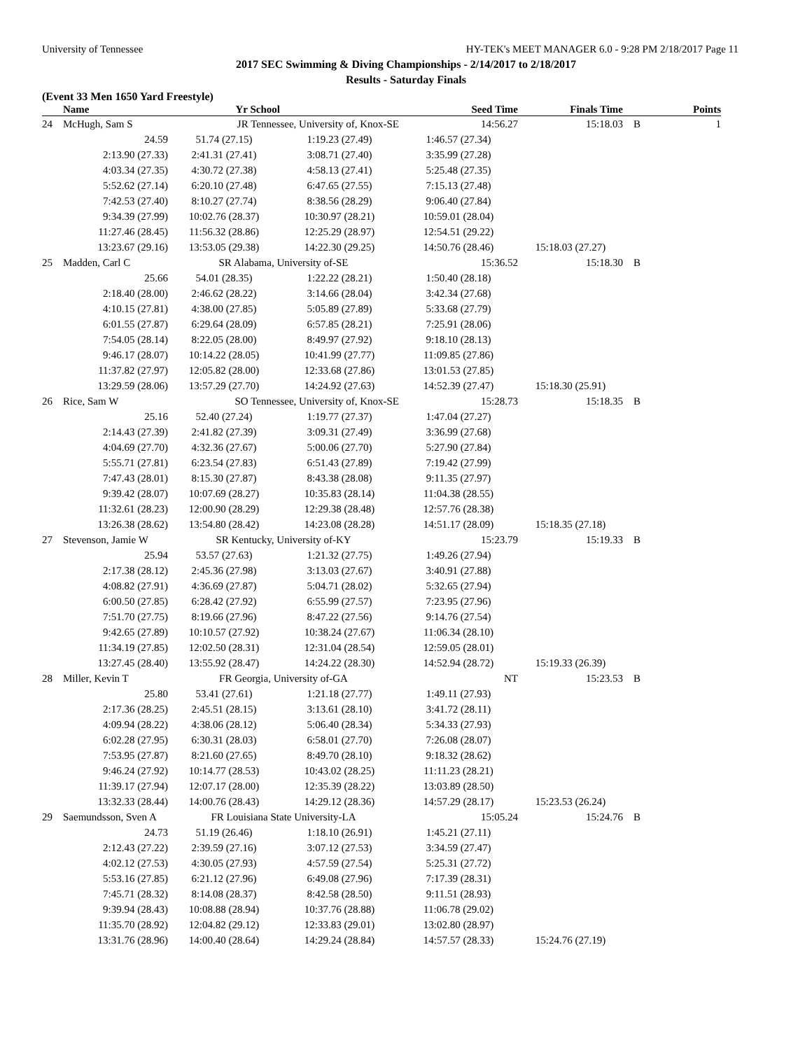University of Tennessee HY-TEK's MEET MANAGER 6.0 - 9:28 PM 2/18/2017 Page 11
2017 SEC Swimming & Diving Championships - 2/14/2017 to 2/18/2017
Results - Saturday Finals
(Event 33 Men 1650 Yard Freestyle)
| | Name | Yr School | | Seed Time | Finals Time | | Points |
| --- | --- | --- | --- | --- | --- | --- | --- |
| 24 | McHugh, Sam S | JR Tennessee, University of, Knox-SE | | 14:56.27 | 15:18.03 | B | 1 |
| | 24.59 | 51.74 (27.15) | 1:19.23 (27.49) | 1:46.57 (27.34) | | | |
| | 2:13.90 (27.33) | 2:41.31 (27.41) | 3:08.71 (27.40) | 3:35.99 (27.28) | | | |
| | 4:03.34 (27.35) | 4:30.72 (27.38) | 4:58.13 (27.41) | 5:25.48 (27.35) | | | |
| | 5:52.62 (27.14) | 6:20.10 (27.48) | 6:47.65 (27.55) | 7:15.13 (27.48) | | | |
| | 7:42.53 (27.40) | 8:10.27 (27.74) | 8:38.56 (28.29) | 9:06.40 (27.84) | | | |
| | 9:34.39 (27.99) | 10:02.76 (28.37) | 10:30.97 (28.21) | 10:59.01 (28.04) | | | |
| | 11:27.46 (28.45) | 11:56.32 (28.86) | 12:25.29 (28.97) | 12:54.51 (29.22) | | | |
| | 13:23.67 (29.16) | 13:53.05 (29.38) | 14:22.30 (29.25) | 14:50.76 (28.46) | 15:18.03 (27.27) | | |
| 25 | Madden, Carl C | SR Alabama, University of-SE | | 15:36.52 | 15:18.30 | B | |
| | 25.66 | 54.01 (28.35) | 1:22.22 (28.21) | 1:50.40 (28.18) | | | |
| | 2:18.40 (28.00) | 2:46.62 (28.22) | 3:14.66 (28.04) | 3:42.34 (27.68) | | | |
| | 4:10.15 (27.81) | 4:38.00 (27.85) | 5:05.89 (27.89) | 5:33.68 (27.79) | | | |
| | 6:01.55 (27.87) | 6:29.64 (28.09) | 6:57.85 (28.21) | 7:25.91 (28.06) | | | |
| | 7:54.05 (28.14) | 8:22.05 (28.00) | 8:49.97 (27.92) | 9:18.10 (28.13) | | | |
| | 9:46.17 (28.07) | 10:14.22 (28.05) | 10:41.99 (27.77) | 11:09.85 (27.86) | | | |
| | 11:37.82 (27.97) | 12:05.82 (28.00) | 12:33.68 (27.86) | 13:01.53 (27.85) | | | |
| | 13:29.59 (28.06) | 13:57.29 (27.70) | 14:24.92 (27.63) | 14:52.39 (27.47) | 15:18.30 (25.91) | | |
| 26 | Rice, Sam W | SO Tennessee, University of, Knox-SE | | 15:28.73 | 15:18.35 | B | |
| | 25.16 | 52.40 (27.24) | 1:19.77 (27.37) | 1:47.04 (27.27) | | | |
| | 2:14.43 (27.39) | 2:41.82 (27.39) | 3:09.31 (27.49) | 3:36.99 (27.68) | | | |
| | 4:04.69 (27.70) | 4:32.36 (27.67) | 5:00.06 (27.70) | 5:27.90 (27.84) | | | |
| | 5:55.71 (27.81) | 6:23.54 (27.83) | 6:51.43 (27.89) | 7:19.42 (27.99) | | | |
| | 7:47.43 (28.01) | 8:15.30 (27.87) | 8:43.38 (28.08) | 9:11.35 (27.97) | | | |
| | 9:39.42 (28.07) | 10:07.69 (28.27) | 10:35.83 (28.14) | 11:04.38 (28.55) | | | |
| | 11:32.61 (28.23) | 12:00.90 (28.29) | 12:29.38 (28.48) | 12:57.76 (28.38) | | | |
| | 13:26.38 (28.62) | 13:54.80 (28.42) | 14:23.08 (28.28) | 14:51.17 (28.09) | 15:18.35 (27.18) | | |
| 27 | Stevenson, Jamie W | SR Kentucky, University of-KY | | 15:23.79 | 15:19.33 | B | |
| | 25.94 | 53.57 (27.63) | 1:21.32 (27.75) | 1:49.26 (27.94) | | | |
| | 2:17.38 (28.12) | 2:45.36 (27.98) | 3:13.03 (27.67) | 3:40.91 (27.88) | | | |
| | 4:08.82 (27.91) | 4:36.69 (27.87) | 5:04.71 (28.02) | 5:32.65 (27.94) | | | |
| | 6:00.50 (27.85) | 6:28.42 (27.92) | 6:55.99 (27.57) | 7:23.95 (27.96) | | | |
| | 7:51.70 (27.75) | 8:19.66 (27.96) | 8:47.22 (27.56) | 9:14.76 (27.54) | | | |
| | 9:42.65 (27.89) | 10:10.57 (27.92) | 10:38.24 (27.67) | 11:06.34 (28.10) | | | |
| | 11:34.19 (27.85) | 12:02.50 (28.31) | 12:31.04 (28.54) | 12:59.05 (28.01) | | | |
| | 13:27.45 (28.40) | 13:55.92 (28.47) | 14:24.22 (28.30) | 14:52.94 (28.72) | 15:19.33 (26.39) | | |
| 28 | Miller, Kevin T | FR Georgia, University of-GA | | NT | 15:23.53 | B | |
| | 25.80 | 53.41 (27.61) | 1:21.18 (27.77) | 1:49.11 (27.93) | | | |
| | 2:17.36 (28.25) | 2:45.51 (28.15) | 3:13.61 (28.10) | 3:41.72 (28.11) | | | |
| | 4:09.94 (28.22) | 4:38.06 (28.12) | 5:06.40 (28.34) | 5:34.33 (27.93) | | | |
| | 6:02.28 (27.95) | 6:30.31 (28.03) | 6:58.01 (27.70) | 7:26.08 (28.07) | | | |
| | 7:53.95 (27.87) | 8:21.60 (27.65) | 8:49.70 (28.10) | 9:18.32 (28.62) | | | |
| | 9:46.24 (27.92) | 10:14.77 (28.53) | 10:43.02 (28.25) | 11:11.23 (28.21) | | | |
| | 11:39.17 (27.94) | 12:07.17 (28.00) | 12:35.39 (28.22) | 13:03.89 (28.50) | | | |
| | 13:32.33 (28.44) | 14:00.76 (28.43) | 14:29.12 (28.36) | 14:57.29 (28.17) | 15:23.53 (26.24) | | |
| 29 | Saemundsson, Sven A | FR Louisiana State University-LA | | 15:05.24 | 15:24.76 | B | |
| | 24.73 | 51.19 (26.46) | 1:18.10 (26.91) | 1:45.21 (27.11) | | | |
| | 2:12.43 (27.22) | 2:39.59 (27.16) | 3:07.12 (27.53) | 3:34.59 (27.47) | | | |
| | 4:02.12 (27.53) | 4:30.05 (27.93) | 4:57.59 (27.54) | 5:25.31 (27.72) | | | |
| | 5:53.16 (27.85) | 6:21.12 (27.96) | 6:49.08 (27.96) | 7:17.39 (28.31) | | | |
| | 7:45.71 (28.32) | 8:14.08 (28.37) | 8:42.58 (28.50) | 9:11.51 (28.93) | | | |
| | 9:39.94 (28.43) | 10:08.88 (28.94) | 10:37.76 (28.88) | 11:06.78 (29.02) | | | |
| | 11:35.70 (28.92) | 12:04.82 (29.12) | 12:33.83 (29.01) | 13:02.80 (28.97) | | | |
| | 13:31.76 (28.96) | 14:00.40 (28.64) | 14:29.24 (28.84) | 14:57.57 (28.33) | 15:24.76 (27.19) | | |